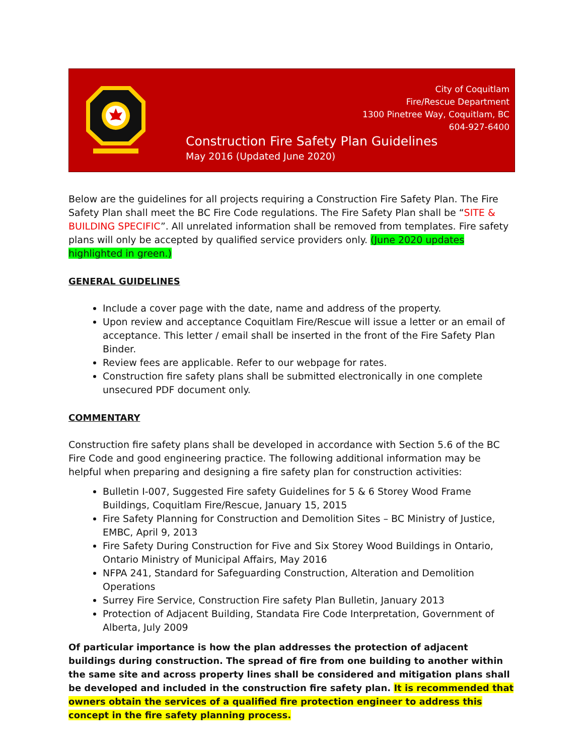City of Coquitlam
Fire/Rescue Department
1300 Pinetree Way, Coquitlam, BC
604-927-6400
Construction Fire Safety Plan Guidelines
May 2016 (Updated June 2020)
Below are the guidelines for all projects requiring a Construction Fire Safety Plan. The Fire Safety Plan shall meet the BC Fire Code regulations. The Fire Safety Plan shall be “SITE & BUILDING SPECIFIC”. All unrelated information shall be removed from templates. Fire safety plans will only be accepted by qualified service providers only. (June 2020 updates highlighted in green.)
GENERAL GUIDELINES
Include a cover page with the date, name and address of the property.
Upon review and acceptance Coquitlam Fire/Rescue will issue a letter or an email of acceptance. This letter / email shall be inserted in the front of the Fire Safety Plan Binder.
Review fees are applicable. Refer to our webpage for rates.
Construction fire safety plans shall be submitted electronically in one complete unsecured PDF document only.
COMMENTARY
Construction fire safety plans shall be developed in accordance with Section 5.6 of the BC Fire Code and good engineering practice. The following additional information may be helpful when preparing and designing a fire safety plan for construction activities:
Bulletin I-007, Suggested Fire safety Guidelines for 5 & 6 Storey Wood Frame Buildings, Coquitlam Fire/Rescue, January 15, 2015
Fire Safety Planning for Construction and Demolition Sites – BC Ministry of Justice, EMBC, April 9, 2013
Fire Safety During Construction for Five and Six Storey Wood Buildings in Ontario, Ontario Ministry of Municipal Affairs, May 2016
NFPA 241, Standard for Safeguarding Construction, Alteration and Demolition Operations
Surrey Fire Service, Construction Fire safety Plan Bulletin, January 2013
Protection of Adjacent Building, Standata Fire Code Interpretation, Government of Alberta, July 2009
Of particular importance is how the plan addresses the protection of adjacent buildings during construction. The spread of fire from one building to another within the same site and across property lines shall be considered and mitigation plans shall be developed and included in the construction fire safety plan. It is recommended that owners obtain the services of a qualified fire protection engineer to address this concept in the fire safety planning process.